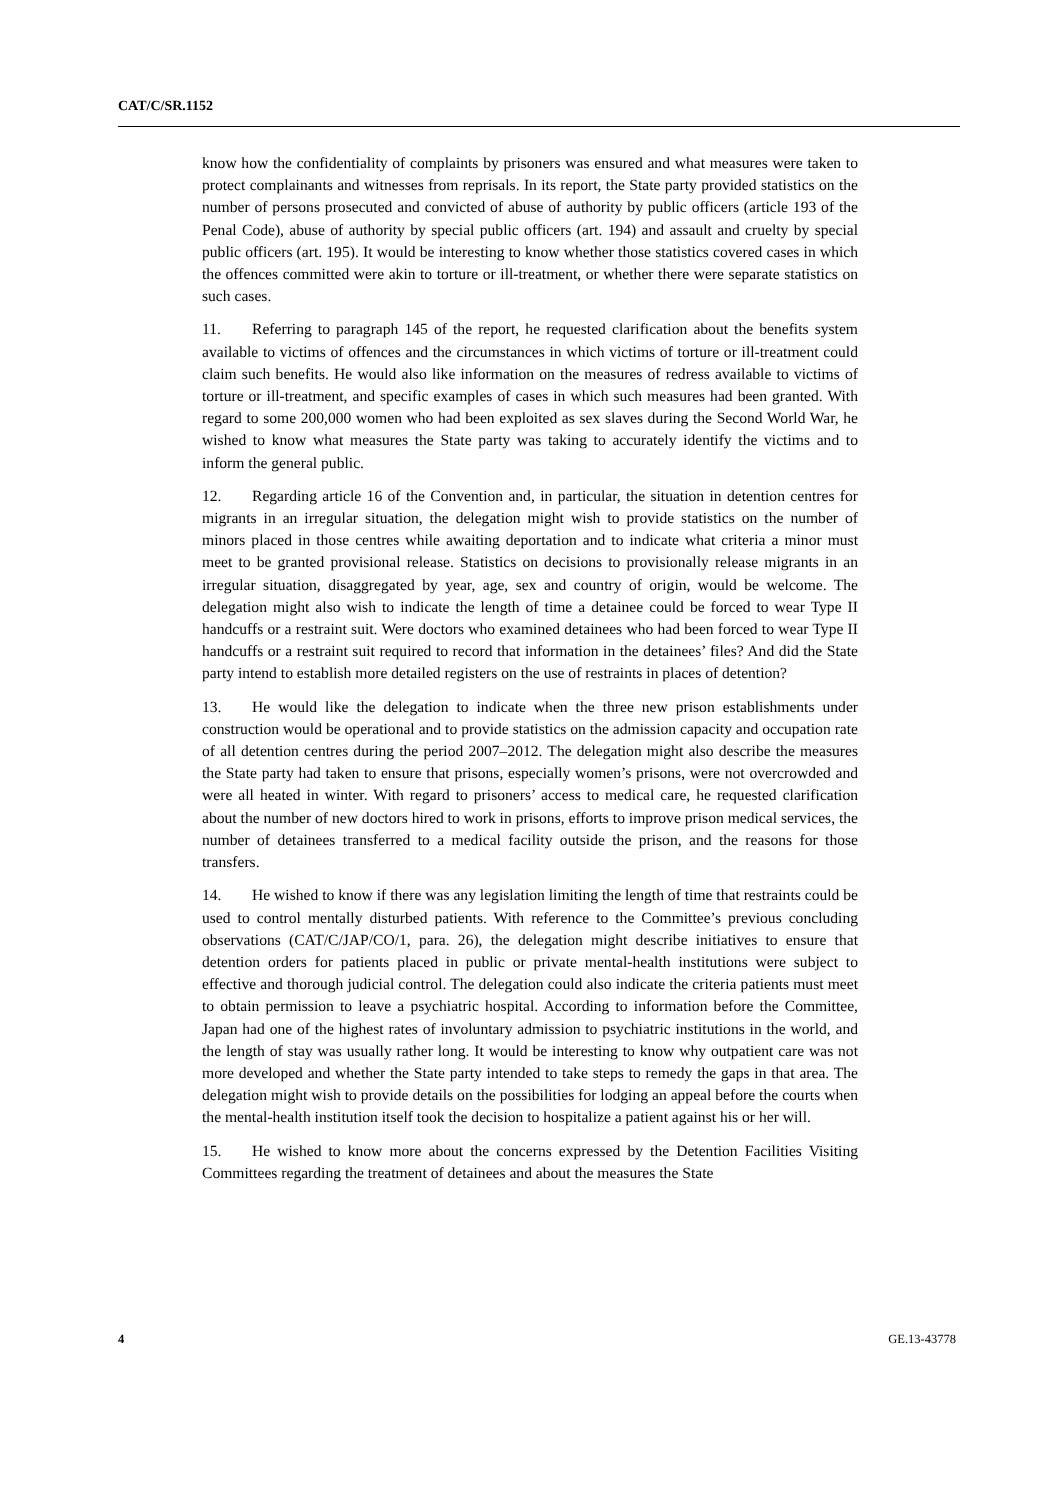CAT/C/SR.1152
know how the confidentiality of complaints by prisoners was ensured and what measures were taken to protect complainants and witnesses from reprisals. In its report, the State party provided statistics on the number of persons prosecuted and convicted of abuse of authority by public officers (article 193 of the Penal Code), abuse of authority by special public officers (art. 194) and assault and cruelty by special public officers (art. 195). It would be interesting to know whether those statistics covered cases in which the offences committed were akin to torture or ill-treatment, or whether there were separate statistics on such cases.
11. Referring to paragraph 145 of the report, he requested clarification about the benefits system available to victims of offences and the circumstances in which victims of torture or ill-treatment could claim such benefits. He would also like information on the measures of redress available to victims of torture or ill-treatment, and specific examples of cases in which such measures had been granted. With regard to some 200,000 women who had been exploited as sex slaves during the Second World War, he wished to know what measures the State party was taking to accurately identify the victims and to inform the general public.
12. Regarding article 16 of the Convention and, in particular, the situation in detention centres for migrants in an irregular situation, the delegation might wish to provide statistics on the number of minors placed in those centres while awaiting deportation and to indicate what criteria a minor must meet to be granted provisional release. Statistics on decisions to provisionally release migrants in an irregular situation, disaggregated by year, age, sex and country of origin, would be welcome. The delegation might also wish to indicate the length of time a detainee could be forced to wear Type II handcuffs or a restraint suit. Were doctors who examined detainees who had been forced to wear Type II handcuffs or a restraint suit required to record that information in the detainees’ files? And did the State party intend to establish more detailed registers on the use of restraints in places of detention?
13. He would like the delegation to indicate when the three new prison establishments under construction would be operational and to provide statistics on the admission capacity and occupation rate of all detention centres during the period 2007–2012. The delegation might also describe the measures the State party had taken to ensure that prisons, especially women’s prisons, were not overcrowded and were all heated in winter. With regard to prisoners’ access to medical care, he requested clarification about the number of new doctors hired to work in prisons, efforts to improve prison medical services, the number of detainees transferred to a medical facility outside the prison, and the reasons for those transfers.
14. He wished to know if there was any legislation limiting the length of time that restraints could be used to control mentally disturbed patients. With reference to the Committee’s previous concluding observations (CAT/C/JAP/CO/1, para. 26), the delegation might describe initiatives to ensure that detention orders for patients placed in public or private mental-health institutions were subject to effective and thorough judicial control. The delegation could also indicate the criteria patients must meet to obtain permission to leave a psychiatric hospital. According to information before the Committee, Japan had one of the highest rates of involuntary admission to psychiatric institutions in the world, and the length of stay was usually rather long. It would be interesting to know why outpatient care was not more developed and whether the State party intended to take steps to remedy the gaps in that area. The delegation might wish to provide details on the possibilities for lodging an appeal before the courts when the mental-health institution itself took the decision to hospitalize a patient against his or her will.
15. He wished to know more about the concerns expressed by the Detention Facilities Visiting Committees regarding the treatment of detainees and about the measures the State
4 GE.13-43778